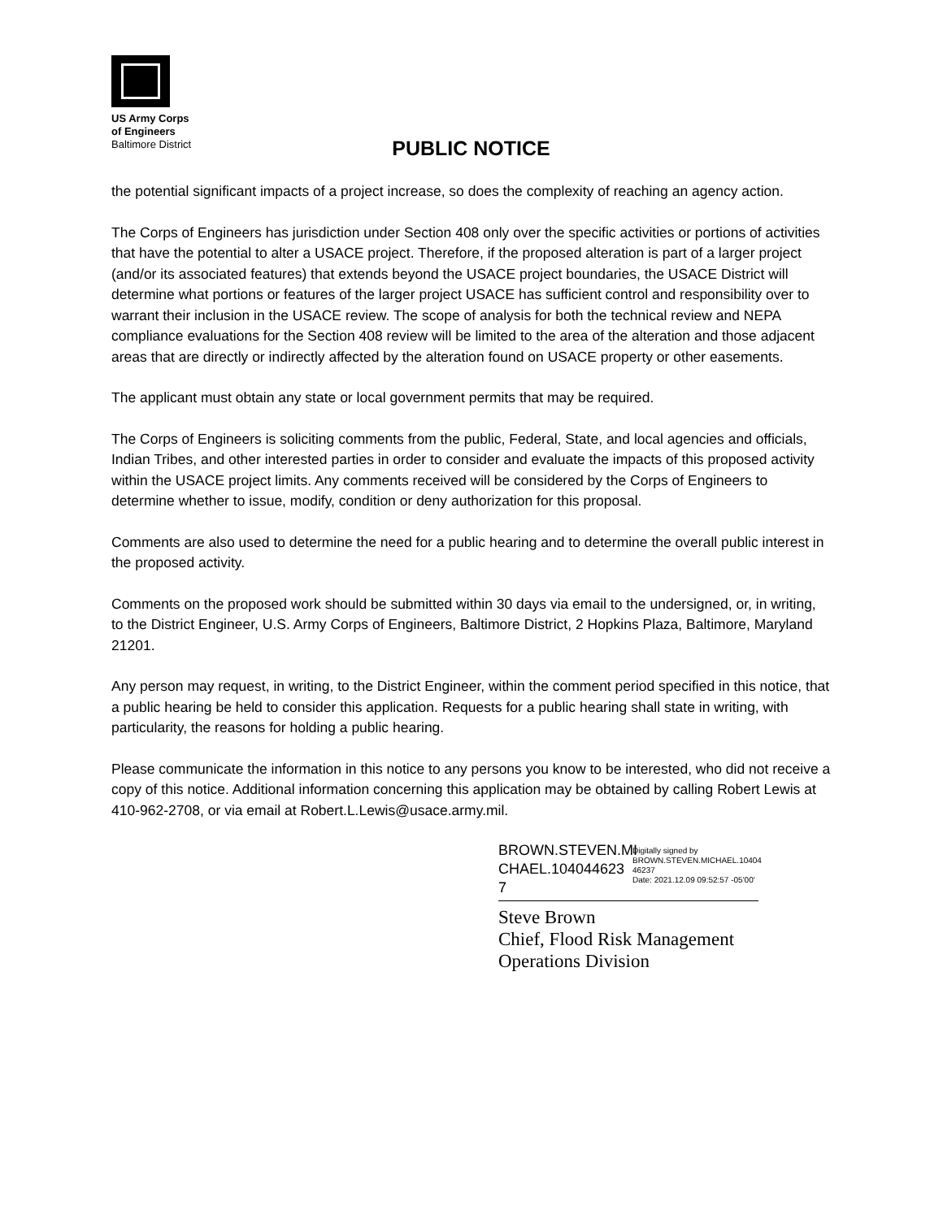US Army Corps
of Engineers
Baltimore District
PUBLIC NOTICE
the potential significant impacts of a project increase, so does the complexity of reaching an agency action.
The Corps of Engineers has jurisdiction under Section 408 only over the specific activities or portions of activities that have the potential to alter a USACE project. Therefore, if the proposed alteration is part of a larger project (and/or its associated features) that extends beyond the USACE project boundaries, the USACE District will determine what portions or features of the larger project USACE has sufficient control and responsibility over to warrant their inclusion in the USACE review. The scope of analysis for both the technical review and NEPA compliance evaluations for the Section 408 review will be limited to the area of the alteration and those adjacent areas that are directly or indirectly affected by the alteration found on USACE property or other easements.
The applicant must obtain any state or local government permits that may be required.
The Corps of Engineers is soliciting comments from the public, Federal, State, and local agencies and officials, Indian Tribes, and other interested parties in order to consider and evaluate the impacts of this proposed activity within the USACE project limits. Any comments received will be considered by the Corps of Engineers to determine whether to issue, modify, condition or deny authorization for this proposal.
Comments are also used to determine the need for a public hearing and to determine the overall public interest in the proposed activity.
Comments on the proposed work should be submitted within 30 days via email to the undersigned, or, in writing, to the District Engineer, U.S. Army Corps of Engineers, Baltimore District, 2 Hopkins Plaza, Baltimore, Maryland 21201.
Any person may request, in writing, to the District Engineer, within the comment period specified in this notice, that a public hearing be held to consider this application. Requests for a public hearing shall state in writing, with particularity, the reasons for holding a public hearing.
Please communicate the information in this notice to any persons you know to be interested, who did not receive a copy of this notice. Additional information concerning this application may be obtained by calling Robert Lewis at 410-962-2708, or via email at Robert.L.Lewis@usace.army.mil.
BROWN.STEVEN.MI CHAEL.104044623 7
Digitally signed by BROWN.STEVEN.MICHAEL.10404 46237
Date: 2021.12.09 09:52:57 -05'00'
Steve Brown
Chief, Flood Risk Management
Operations Division